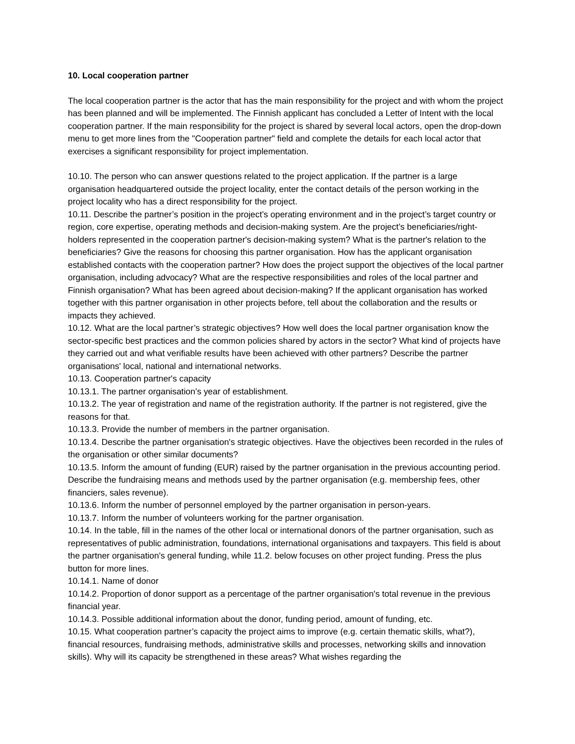10. Local cooperation partner
The local cooperation partner is the actor that has the main responsibility for the project and with whom the project has been planned and will be implemented. The Finnish applicant has concluded a Letter of Intent with the local cooperation partner. If the main responsibility for the project is shared by several local actors, open the drop-down menu to get more lines from the "Cooperation partner" field and complete the details for each local actor that exercises a significant responsibility for project implementation.
10.10. The person who can answer questions related to the project application. If the partner is a large organisation headquartered outside the project locality, enter the contact details of the person working in the project locality who has a direct responsibility for the project.
10.11. Describe the partner’s position in the project’s operating environment and in the project’s target country or region, core expertise, operating methods and decision-making system. Are the project’s beneficiaries/right-holders represented in the cooperation partner's decision-making system? What is the partner's relation to the beneficiaries? Give the reasons for choosing this partner organisation. How has the applicant organisation established contacts with the cooperation partner? How does the project support the objectives of the local partner organisation, including advocacy? What are the respective responsibilities and roles of the local partner and Finnish organisation? What has been agreed about decision-making? If the applicant organisation has worked together with this partner organisation in other projects before, tell about the collaboration and the results or impacts they achieved.
10.12. What are the local partner’s strategic objectives? How well does the local partner organisation know the sector-specific best practices and the common policies shared by actors in the sector? What kind of projects have they carried out and what verifiable results have been achieved with other partners? Describe the partner organisations' local, national and international networks.
10.13. Cooperation partner's capacity
10.13.1. The partner organisation’s year of establishment.
10.13.2. The year of registration and name of the registration authority. If the partner is not registered, give the reasons for that.
10.13.3. Provide the number of members in the partner organisation.
10.13.4. Describe the partner organisation's strategic objectives. Have the objectives been recorded in the rules of the organisation or other similar documents?
10.13.5. Inform the amount of funding (EUR) raised by the partner organisation in the previous accounting period. Describe the fundraising means and methods used by the partner organisation (e.g. membership fees, other financiers, sales revenue).
10.13.6. Inform the number of personnel employed by the partner organisation in person-years.
10.13.7. Inform the number of volunteers working for the partner organisation.
10.14. In the table, fill in the names of the other local or international donors of the partner organisation, such as representatives of public administration, foundations, international organisations and taxpayers. This field is about the partner organisation's general funding, while 11.2. below focuses on other project funding. Press the plus button for more lines.
10.14.1. Name of donor
10.14.2. Proportion of donor support as a percentage of the partner organisation's total revenue in the previous financial year.
10.14.3. Possible additional information about the donor, funding period, amount of funding, etc.
10.15. What cooperation partner’s capacity the project aims to improve (e.g. certain thematic skills, what?), financial resources, fundraising methods, administrative skills and processes, networking skills and innovation skills). Why will its capacity be strengthened in these areas? What wishes regarding the